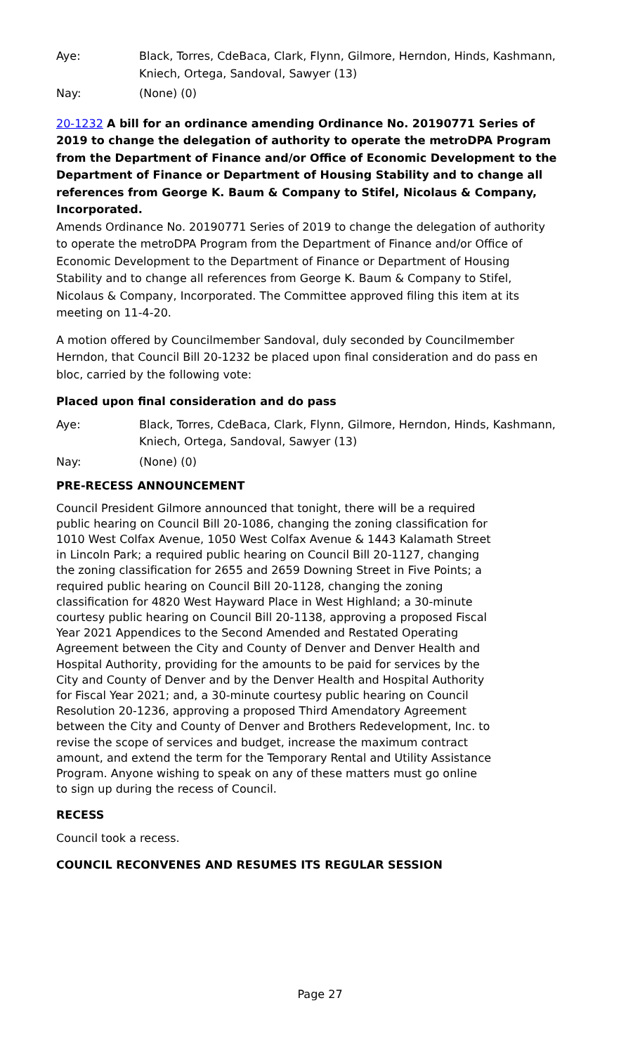Aye: Black, Torres, CdeBaca, Clark, Flynn, Gilmore, Herndon, Hinds, Kashmann, Kniech, Ortega, Sandoval, Sawyer (13)
Nay: (None) (0)
20-1232 A bill for an ordinance amending Ordinance No. 20190771 Series of 2019 to change the delegation of authority to operate the metroDPA Program from the Department of Finance and/or Office of Economic Development to the Department of Finance or Department of Housing Stability and to change all references from George K. Baum & Company to Stifel, Nicolaus & Company, Incorporated.
Amends Ordinance No. 20190771 Series of 2019 to change the delegation of authority to operate the metroDPA Program from the Department of Finance and/or Office of Economic Development to the Department of Finance or Department of Housing Stability and to change all references from George K. Baum & Company to Stifel, Nicolaus & Company, Incorporated. The Committee approved filing this item at its meeting on 11-4-20.
A motion offered by Councilmember Sandoval, duly seconded by Councilmember Herndon, that Council Bill 20-1232 be placed upon final consideration and do pass en bloc, carried by the following vote:
Placed upon final consideration and do pass
Aye: Black, Torres, CdeBaca, Clark, Flynn, Gilmore, Herndon, Hinds, Kashmann, Kniech, Ortega, Sandoval, Sawyer (13)
Nay: (None) (0)
PRE-RECESS ANNOUNCEMENT
Council President Gilmore announced that tonight, there will be a required public hearing on Council Bill 20-1086, changing the zoning classification for 1010 West Colfax Avenue, 1050 West Colfax Avenue & 1443 Kalamath Street in Lincoln Park; a required public hearing on Council Bill 20-1127, changing the zoning classification for 2655 and 2659 Downing Street in Five Points; a required public hearing on Council Bill 20-1128, changing the zoning classification for 4820 West Hayward Place in West Highland; a 30-minute courtesy public hearing on Council Bill 20-1138, approving a proposed Fiscal Year 2021 Appendices to the Second Amended and Restated Operating Agreement between the City and County of Denver and Denver Health and Hospital Authority, providing for the amounts to be paid for services by the City and County of Denver and by the Denver Health and Hospital Authority for Fiscal Year 2021; and, a 30-minute courtesy public hearing on Council Resolution 20-1236, approving a proposed Third Amendatory Agreement between the City and County of Denver and Brothers Redevelopment, Inc. to revise the scope of services and budget, increase the maximum contract amount, and extend the term for the Temporary Rental and Utility Assistance Program. Anyone wishing to speak on any of these matters must go online to sign up during the recess of Council.
RECESS
Council took a recess.
COUNCIL RECONVENES AND RESUMES ITS REGULAR SESSION
Page 27